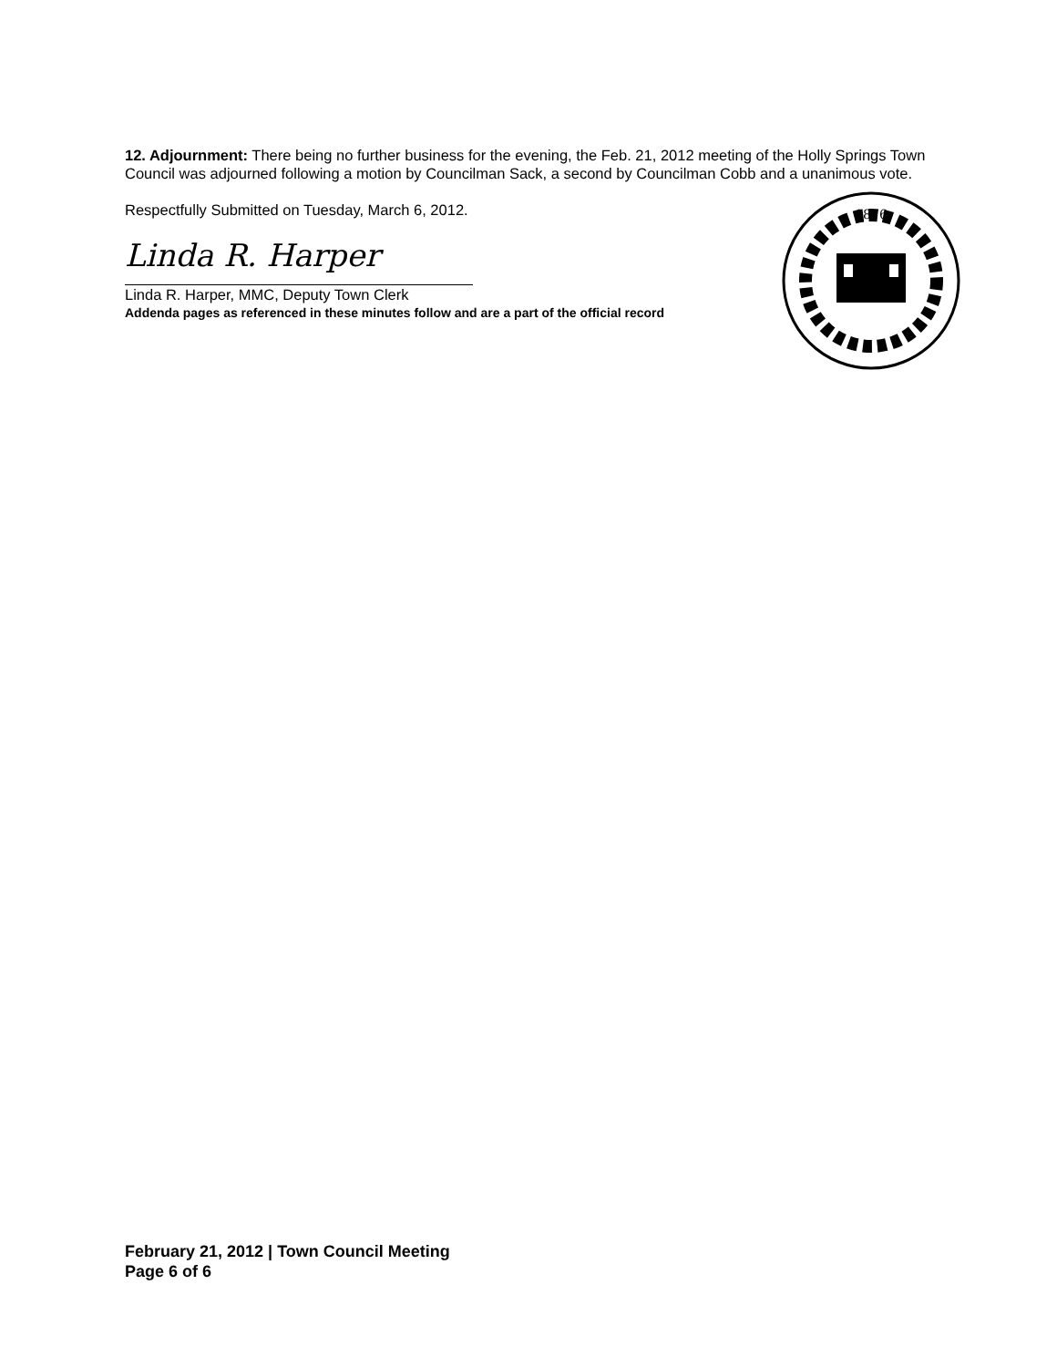12. Adjournment: There being no further business for the evening, the Feb. 21, 2012 meeting of the Holly Springs Town Council was adjourned following a motion by Councilman Sack, a second by Councilman Cobb and a unanimous vote.
Respectfully Submitted on Tuesday, March 6, 2012.
Linda R. Harper
Linda R. Harper, MMC, Deputy Town Clerk
Addenda pages as referenced in these minutes follow and are a part of the official record
1876
February 21, 2012 | Town Council Meeting
Page 6 of 6